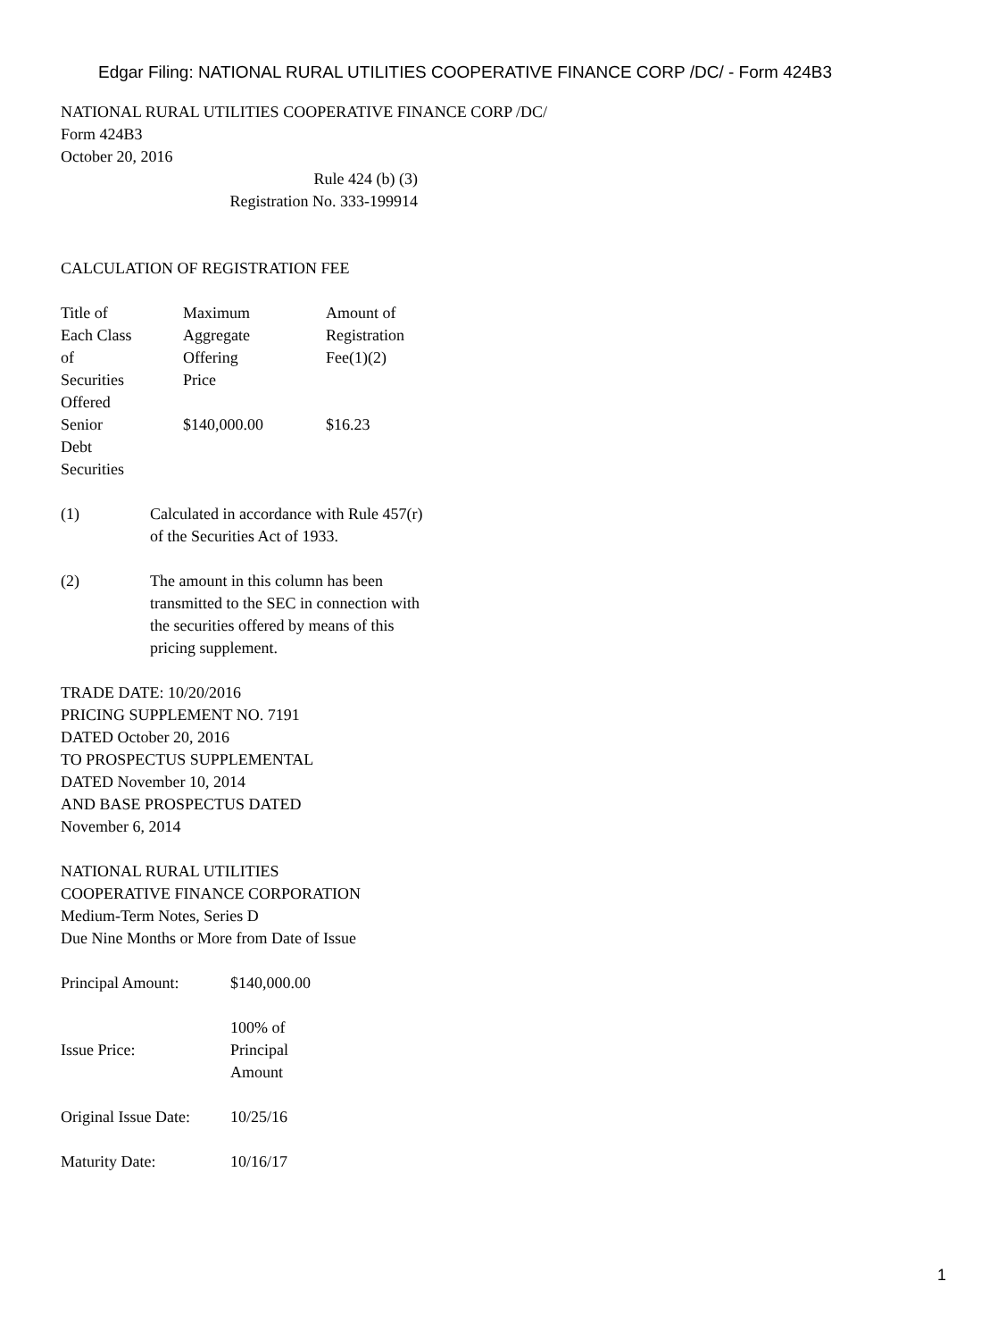Edgar Filing: NATIONAL RURAL UTILITIES COOPERATIVE FINANCE CORP /DC/ - Form 424B3
NATIONAL RURAL UTILITIES COOPERATIVE FINANCE CORP /DC/
Form 424B3
October 20, 2016
Rule 424 (b) (3)
Registration No. 333-199914
CALCULATION OF REGISTRATION FEE
| Title of Each Class of Securities Offered | Maximum Aggregate Offering Price | Amount of Registration Fee(1)(2) |
| Senior Debt Securities | $140,000.00 | $16.23 |
| (1) | Calculated in accordance with Rule 457(r) of the Securities Act of 1933. |
| (2) | The amount in this column has been transmitted to the SEC in connection with the securities offered by means of this pricing supplement. |
TRADE DATE: 10/20/2016
PRICING SUPPLEMENT NO. 7191
DATED October 20, 2016
TO PROSPECTUS SUPPLEMENTAL
DATED November 10, 2014
AND BASE PROSPECTUS DATED
November 6, 2014
NATIONAL RURAL UTILITIES
COOPERATIVE FINANCE CORPORATION
Medium-Term Notes, Series D
Due Nine Months or More from Date of Issue
| Principal Amount: | $140,000.00 |
| Issue Price: | 100% of Principal Amount |
| Original Issue Date: | 10/25/16 |
| Maturity Date: | 10/16/17 |
1